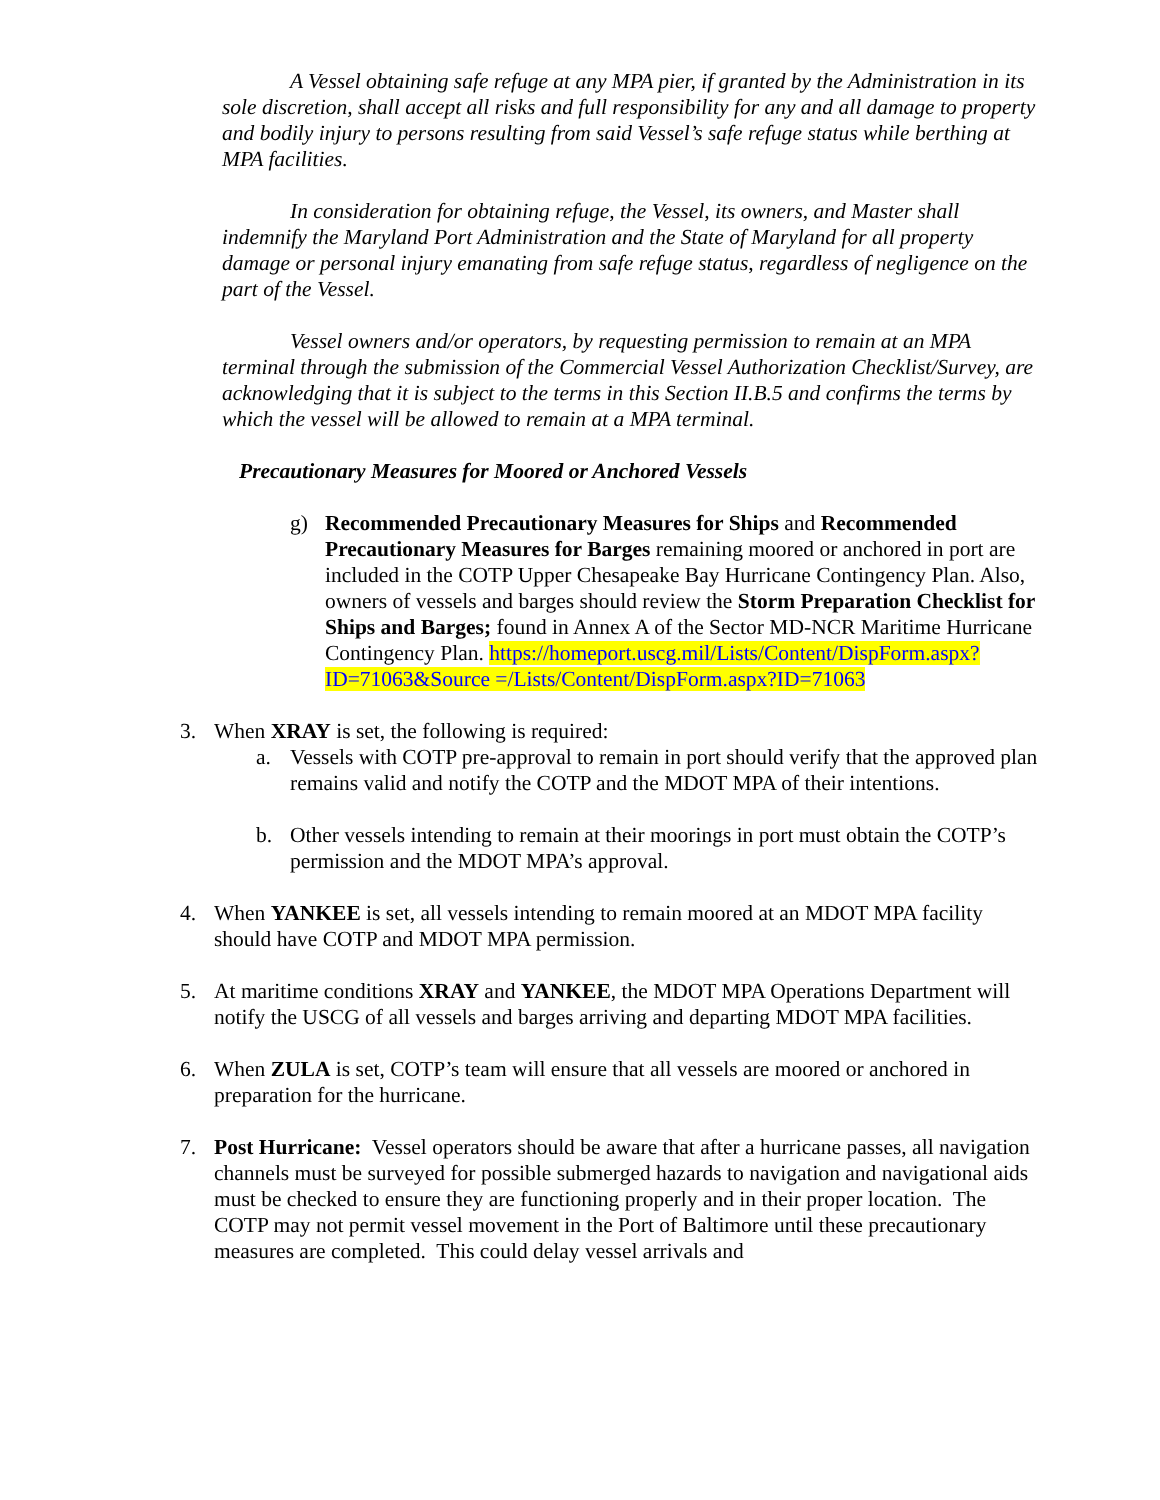A Vessel obtaining safe refuge at any MPA pier, if granted by the Administration in its sole discretion, shall accept all risks and full responsibility for any and all damage to property and bodily injury to persons resulting from said Vessel’s safe refuge status while berthing at MPA facilities.
In consideration for obtaining refuge, the Vessel, its owners, and Master shall indemnify the Maryland Port Administration and the State of Maryland for all property damage or personal injury emanating from safe refuge status, regardless of negligence on the part of the Vessel.
Vessel owners and/or operators, by requesting permission to remain at an MPA terminal through the submission of the Commercial Vessel Authorization Checklist/Survey, are acknowledging that it is subject to the terms in this Section II.B.5 and confirms the terms by which the vessel will be allowed to remain at a MPA terminal.
Precautionary Measures for Moored or Anchored Vessels
g) Recommended Precautionary Measures for Ships and Recommended Precautionary Measures for Barges remaining moored or anchored in port are included in the COTP Upper Chesapeake Bay Hurricane Contingency Plan. Also, owners of vessels and barges should review the Storm Preparation Checklist for Ships and Barges; found in Annex A of the Sector MD-NCR Maritime Hurricane Contingency Plan. https://homeport.uscg.mil/Lists/Content/DispForm.aspx?ID=71063&Source =/Lists/Content/DispForm.aspx?ID=71063
3. When XRAY is set, the following is required:
a. Vessels with COTP pre-approval to remain in port should verify that the approved plan remains valid and notify the COTP and the MDOT MPA of their intentions.
b. Other vessels intending to remain at their moorings in port must obtain the COTP’s permission and the MDOT MPA’s approval.
4. When YANKEE is set, all vessels intending to remain moored at an MDOT MPA facility should have COTP and MDOT MPA permission.
5. At maritime conditions XRAY and YANKEE, the MDOT MPA Operations Department will notify the USCG of all vessels and barges arriving and departing MDOT MPA facilities.
6. When ZULA is set, COTP’s team will ensure that all vessels are moored or anchored in preparation for the hurricane.
7. Post Hurricane: Vessel operators should be aware that after a hurricane passes, all navigation channels must be surveyed for possible submerged hazards to navigation and navigational aids must be checked to ensure they are functioning properly and in their proper location. The COTP may not permit vessel movement in the Port of Baltimore until these precautionary measures are completed. This could delay vessel arrivals and